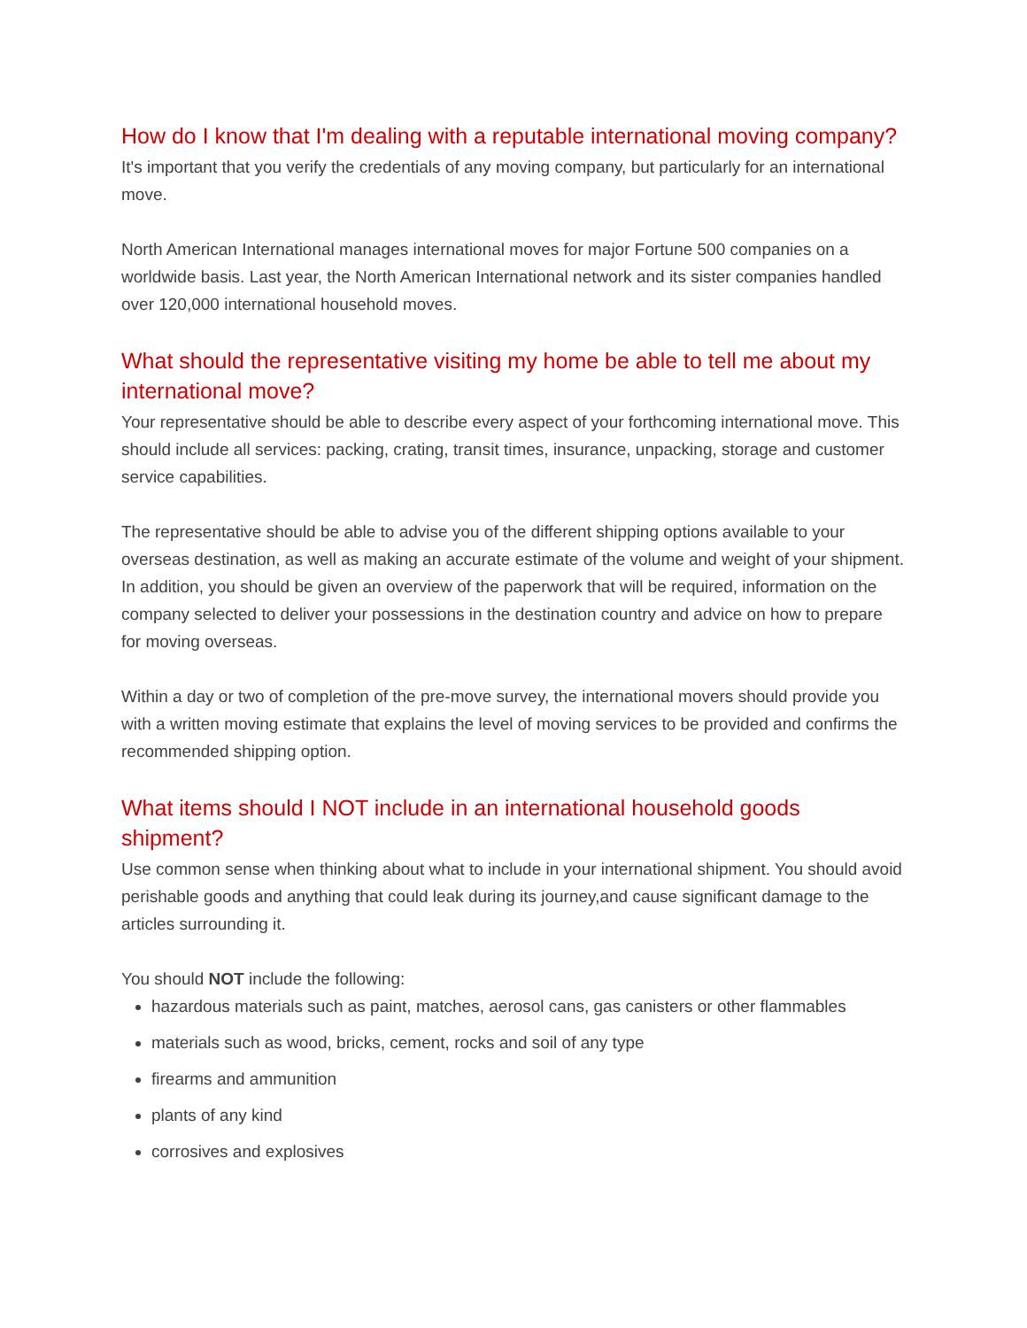How do I know that I'm dealing with a reputable international moving company?
It's important that you verify the credentials of any moving company, but particularly for an international move.
North American International manages international moves for major Fortune 500 companies on a worldwide basis. Last year, the North American International network and its sister companies handled over 120,000 international household moves.
What should the representative visiting my home be able to tell me about my international move?
Your representative should be able to describe every aspect of your forthcoming international move. This should include all services: packing, crating, transit times, insurance, unpacking, storage and customer service capabilities.
The representative should be able to advise you of the different shipping options available to your overseas destination, as well as making an accurate estimate of the volume and weight of your shipment. In addition, you should be given an overview of the paperwork that will be required, information on the company selected to deliver your possessions in the destination country and advice on how to prepare for moving overseas.
Within a day or two of completion of the pre-move survey, the international movers should provide you with a written moving estimate that explains the level of moving services to be provided and confirms the recommended shipping option.
What items should I NOT include in an international household goods shipment?
Use common sense when thinking about what to include in your international shipment. You should avoid perishable goods and anything that could leak during its journey,and cause significant damage to the articles surrounding it.
You should NOT include the following:
hazardous materials such as paint, matches, aerosol cans, gas canisters or other flammables
materials such as wood, bricks, cement, rocks and soil of any type
firearms and ammunition
plants of any kind
corrosives and explosives